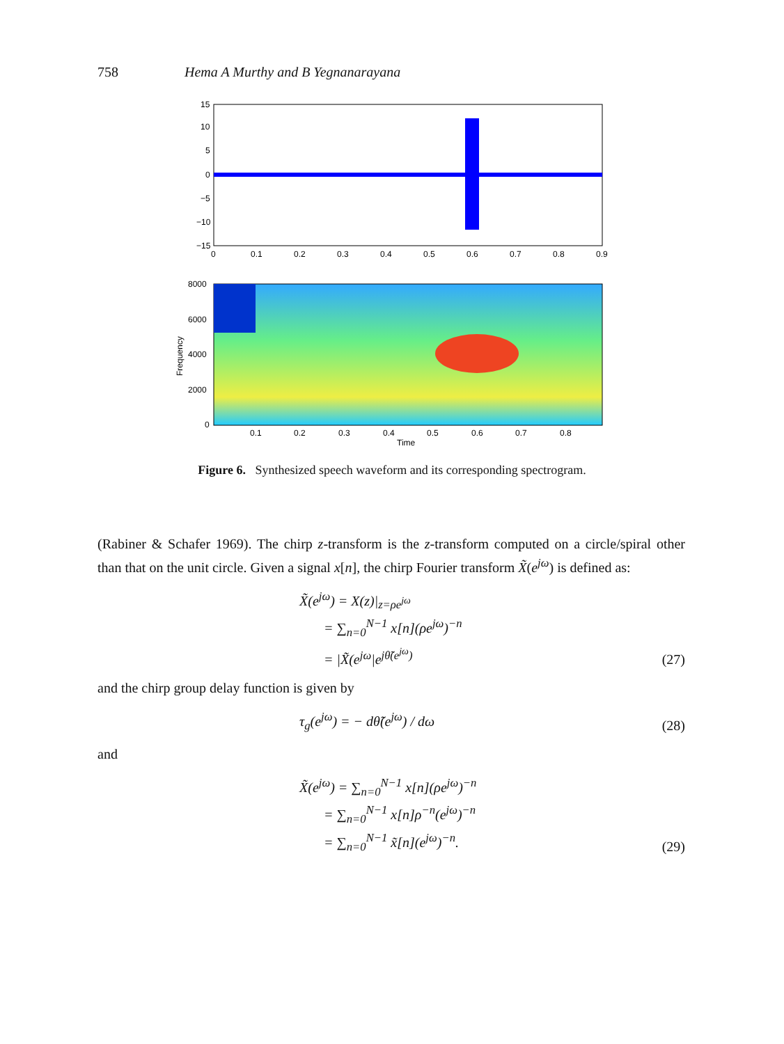758 Hema A Murthy and B Yegnanarayana
15
10
5
0
−5
−10
−15
0
0.1
0.2
0.3
0.4
0.5
0.6
0.7
0.8
0.9
8000
6000
4000
2000
0
0.1
0.2
0.3
0.4
0.5
0.6
0.7
0.8
Time
Frequency
Figure 6. Synthesized speech waveform and its corresponding spectrogram.
(Rabiner & Schafer 1969). The chirp z-transform is the z-transform computed on a circle/spiral other than that on the unit circle. Given a signal x[n], the chirp Fourier transform X̃(e<sup>jω</sup>) is defined as:
X̃(e<sup>jω</sup>) = X(z)|<sub>z=ρe<sup>jω</sup></sub>
= ∑<sub>n=0</sub><sup>N−1</sup> x[n](ρe<sup>jω</sup>)<sup>−n</sup>
= |X̃(e<sup>jω</sup>|e<sup>jθ̃(e<sup>jω</sup>)</sup>
(27)
and the chirp group delay function is given by
τ<sub>g</sub>(e<sup>jω</sup>) = − dθ̃(e<sup>jω</sup>) / dω (28)
and
X̃(e<sup>jω</sup>) = ∑<sub>n=0</sub><sup>N−1</sup> x[n](ρe<sup>jω</sup>)<sup>−n</sup>
= ∑<sub>n=0</sub><sup>N−1</sup> x[n]ρ<sup>−n</sup>(e<sup>jω</sup>)<sup>−n</sup>
= ∑<sub>n=0</sub><sup>N−1</sup> x̃[n](e<sup>jω</sup>)<sup>−n</sup>.
(29)